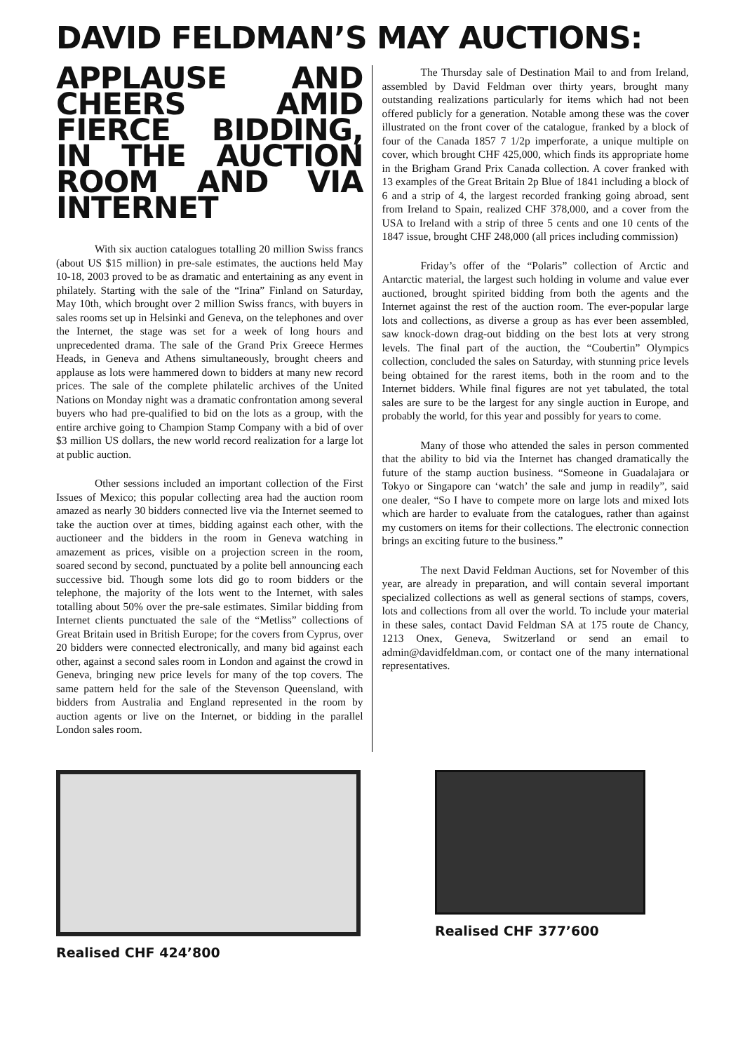DAVID FELDMAN’S MAY AUCTIONS:
APPLAUSE AND CHEERS AMID FIERCE BIDDING, IN THE AUCTION ROOM AND VIA INTERNET
With six auction catalogues totalling 20 million Swiss francs (about US $15 million) in pre-sale estimates, the auctions held May 10-18, 2003 proved to be as dramatic and entertaining as any event in philately. Starting with the sale of the “Irina” Finland on Saturday, May 10th, which brought over 2 million Swiss francs, with buyers in sales rooms set up in Helsinki and Geneva, on the telephones and over the Internet, the stage was set for a week of long hours and unprecedented drama. The sale of the Grand Prix Greece Hermes Heads, in Geneva and Athens simultaneously, brought cheers and applause as lots were hammered down to bidders at many new record prices. The sale of the complete philatelic archives of the United Nations on Monday night was a dramatic confrontation among several buyers who had pre-qualified to bid on the lots as a group, with the entire archive going to Champion Stamp Company with a bid of over $3 million US dollars, the new world record realization for a large lot at public auction.
Other sessions included an important collection of the First Issues of Mexico; this popular collecting area had the auction room amazed as nearly 30 bidders connected live via the Internet seemed to take the auction over at times, bidding against each other, with the auctioneer and the bidders in the room in Geneva watching in amazement as prices, visible on a projection screen in the room, soared second by second, punctuated by a polite bell announcing each successive bid. Though some lots did go to room bidders or the telephone, the majority of the lots went to the Internet, with sales totalling about 50% over the pre-sale estimates. Similar bidding from Internet clients punctuated the sale of the “Metliss” collections of Great Britain used in British Europe; for the covers from Cyprus, over 20 bidders were connected electronically, and many bid against each other, against a second sales room in London and against the crowd in Geneva, bringing new price levels for many of the top covers. The same pattern held for the sale of the Stevenson Queensland, with bidders from Australia and England represented in the room by auction agents or live on the Internet, or bidding in the parallel London sales room.
The Thursday sale of Destination Mail to and from Ireland, assembled by David Feldman over thirty years, brought many outstanding realizations particularly for items which had not been offered publicly for a generation. Notable among these was the cover illustrated on the front cover of the catalogue, franked by a block of four of the Canada 1857 7 1/2p imperforate, a unique multiple on cover, which brought CHF 425,000, which finds its appropriate home in the Brigham Grand Prix Canada collection. A cover franked with 13 examples of the Great Britain 2p Blue of 1841 including a block of 6 and a strip of 4, the largest recorded franking going abroad, sent from Ireland to Spain, realized CHF 378,000, and a cover from the USA to Ireland with a strip of three 5 cents and one 10 cents of the 1847 issue, brought CHF 248,000 (all prices including commission)
Friday’s offer of the “Polaris” collection of Arctic and Antarctic material, the largest such holding in volume and value ever auctioned, brought spirited bidding from both the agents and the Internet against the rest of the auction room. The ever-popular large lots and collections, as diverse a group as has ever been assembled, saw knock-down drag-out bidding on the best lots at very strong levels. The final part of the auction, the “Coubertin” Olympics collection, concluded the sales on Saturday, with stunning price levels being obtained for the rarest items, both in the room and to the Internet bidders. While final figures are not yet tabulated, the total sales are sure to be the largest for any single auction in Europe, and probably the world, for this year and possibly for years to come.
Many of those who attended the sales in person commented that the ability to bid via the Internet has changed dramatically the future of the stamp auction business. “Someone in Guadalajara or Tokyo or Singapore can ‘watch’ the sale and jump in readily”, said one dealer, “So I have to compete more on large lots and mixed lots which are harder to evaluate from the catalogues, rather than against my customers on items for their collections. The electronic connection brings an exciting future to the business.”
The next David Feldman Auctions, set for November of this year, are already in preparation, and will contain several important specialized collections as well as general sections of stamps, covers, lots and collections from all over the world. To include your material in these sales, contact David Feldman SA at 175 route de Chancy, 1213 Onex, Geneva, Switzerland or send an email to admin@davidfeldman.com, or contact one of the many international representatives.
Realised CHF 424’800 Realised CHF 377’600